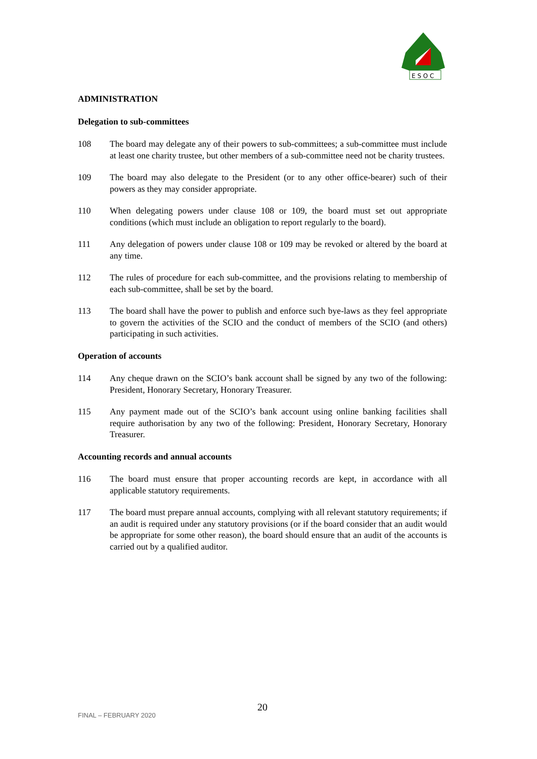E S O C
ADMINISTRATION
Delegation to sub-committees
108 The board may delegate any of their powers to sub-committees; a sub-committee must include at least one charity trustee, but other members of a sub-committee need not be charity trustees.
109 The board may also delegate to the President (or to any other office-bearer) such of their powers as they may consider appropriate.
110 When delegating powers under clause 108 or 109, the board must set out appropriate conditions (which must include an obligation to report regularly to the board).
111 Any delegation of powers under clause 108 or 109 may be revoked or altered by the board at any time.
112 The rules of procedure for each sub-committee, and the provisions relating to membership of each sub-committee, shall be set by the board.
113 The board shall have the power to publish and enforce such bye-laws as they feel appropriate to govern the activities of the SCIO and the conduct of members of the SCIO (and others) participating in such activities.
Operation of accounts
114 Any cheque drawn on the SCIO’s bank account shall be signed by any two of the following: President, Honorary Secretary, Honorary Treasurer.
115 Any payment made out of the SCIO’s bank account using online banking facilities shall require authorisation by any two of the following: President, Honorary Secretary, Honorary Treasurer.
Accounting records and annual accounts
116 The board must ensure that proper accounting records are kept, in accordance with all applicable statutory requirements.
117 The board must prepare annual accounts, complying with all relevant statutory requirements; if an audit is required under any statutory provisions (or if the board consider that an audit would be appropriate for some other reason), the board should ensure that an audit of the accounts is carried out by a qualified auditor.
FINAL – FEBRUARY 2020
20